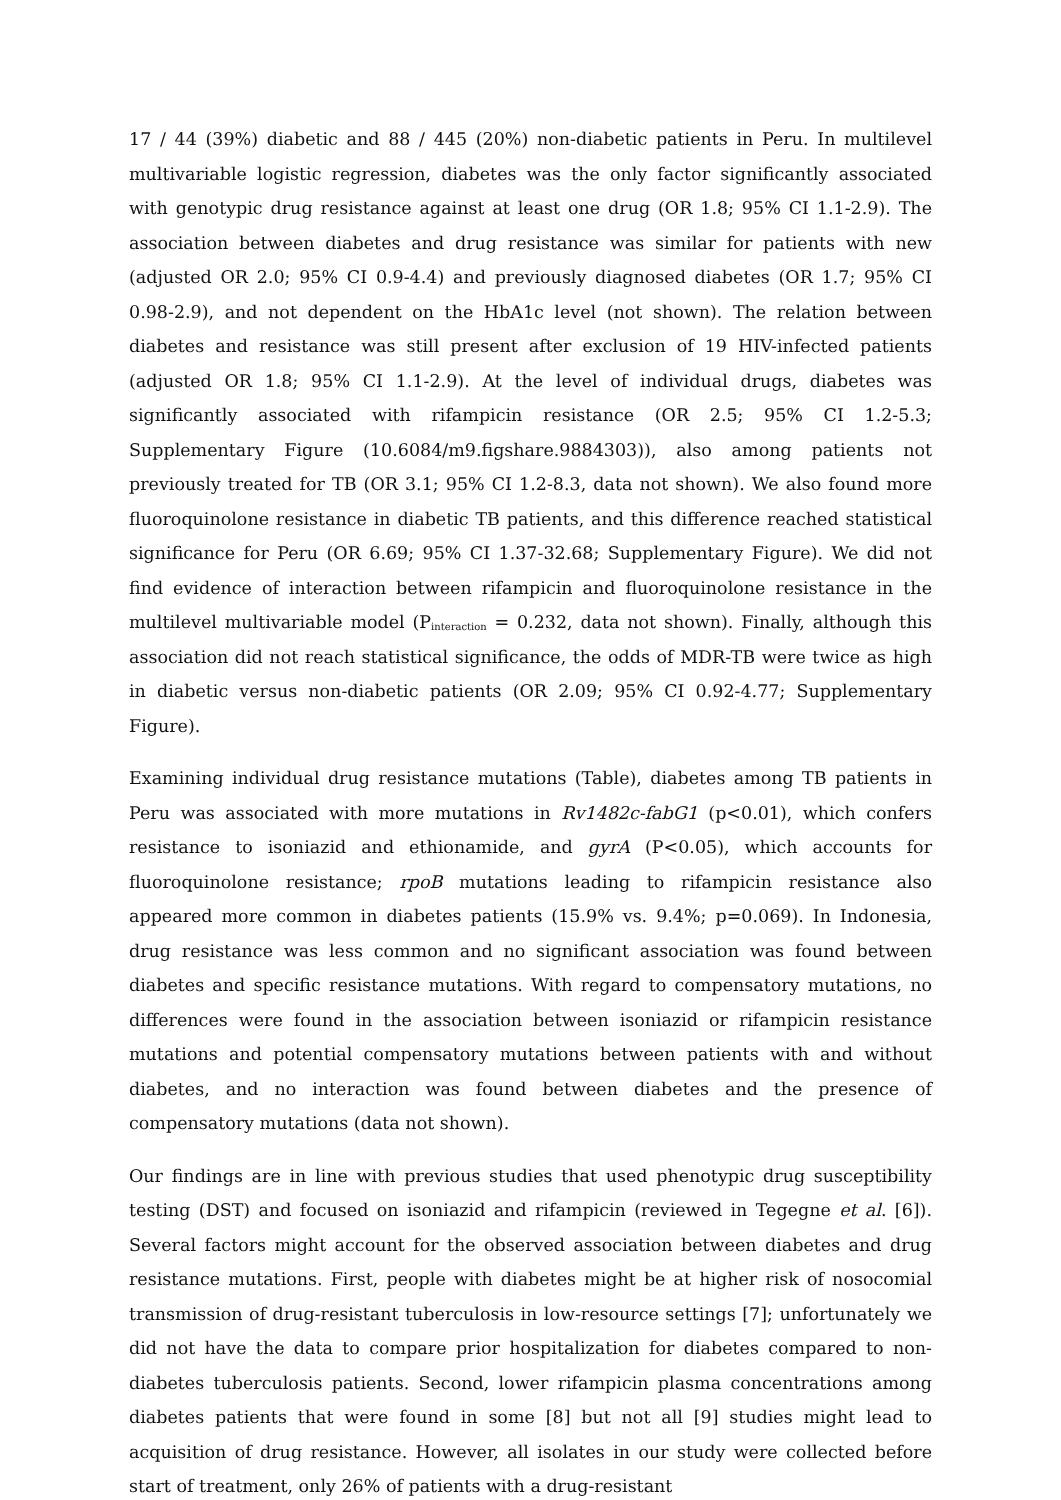17 / 44 (39%) diabetic and 88 / 445 (20%) non-diabetic patients in Peru. In multilevel multivariable logistic regression, diabetes was the only factor significantly associated with genotypic drug resistance against at least one drug (OR 1.8; 95% CI 1.1-2.9). The association between diabetes and drug resistance was similar for patients with new (adjusted OR 2.0; 95% CI 0.9-4.4) and previously diagnosed diabetes (OR 1.7; 95% CI 0.98-2.9), and not dependent on the HbA1c level (not shown). The relation between diabetes and resistance was still present after exclusion of 19 HIV-infected patients (adjusted OR 1.8; 95% CI 1.1-2.9). At the level of individual drugs, diabetes was significantly associated with rifampicin resistance (OR 2.5; 95% CI 1.2-5.3; Supplementary Figure (10.6084/m9.figshare.9884303)), also among patients not previously treated for TB (OR 3.1; 95% CI 1.2-8.3, data not shown). We also found more fluoroquinolone resistance in diabetic TB patients, and this difference reached statistical significance for Peru (OR 6.69; 95% CI 1.37-32.68; Supplementary Figure). We did not find evidence of interaction between rifampicin and fluoroquinolone resistance in the multilevel multivariable model (P<sub>interaction</sub> = 0.232, data not shown). Finally, although this association did not reach statistical significance, the odds of MDR-TB were twice as high in diabetic versus non-diabetic patients (OR 2.09; 95% CI 0.92-4.77; Supplementary Figure).
Examining individual drug resistance mutations (Table), diabetes among TB patients in Peru was associated with more mutations in Rv1482c-fabG1 (p<0.01), which confers resistance to isoniazid and ethionamide, and gyrA (P<0.05), which accounts for fluoroquinolone resistance; rpoB mutations leading to rifampicin resistance also appeared more common in diabetes patients (15.9% vs. 9.4%; p=0.069). In Indonesia, drug resistance was less common and no significant association was found between diabetes and specific resistance mutations. With regard to compensatory mutations, no differences were found in the association between isoniazid or rifampicin resistance mutations and potential compensatory mutations between patients with and without diabetes, and no interaction was found between diabetes and the presence of compensatory mutations (data not shown).
Our findings are in line with previous studies that used phenotypic drug susceptibility testing (DST) and focused on isoniazid and rifampicin (reviewed in Tegegne et al. [6]). Several factors might account for the observed association between diabetes and drug resistance mutations. First, people with diabetes might be at higher risk of nosocomial transmission of drug-resistant tuberculosis in low-resource settings [7]; unfortunately we did not have the data to compare prior hospitalization for diabetes compared to non-diabetes tuberculosis patients. Second, lower rifampicin plasma concentrations among diabetes patients that were found in some [8] but not all [9] studies might lead to acquisition of drug resistance. However, all isolates in our study were collected before start of treatment, only 26% of patients with a drug-resistant